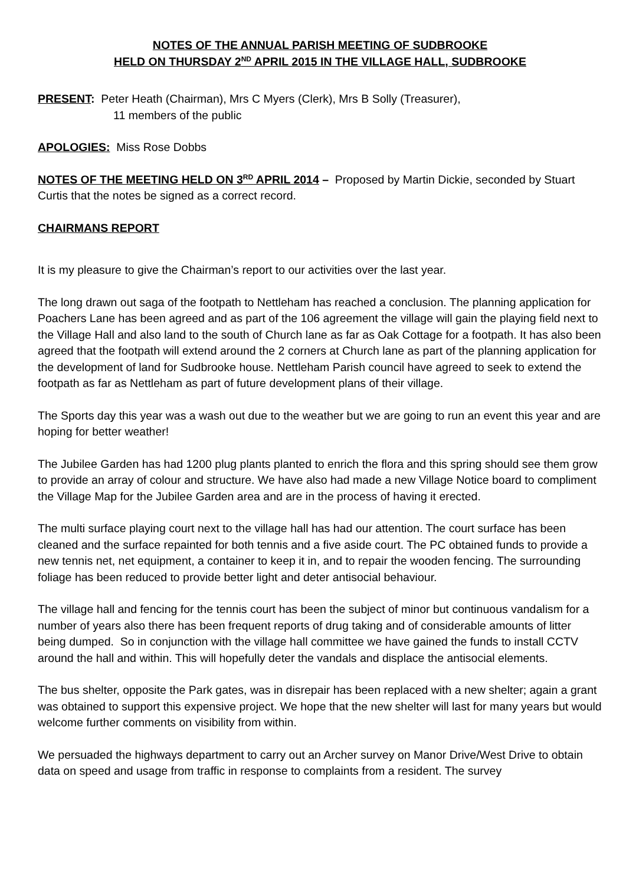NOTES OF THE ANNUAL PARISH MEETING OF SUDBROOKE
HELD ON THURSDAY 2<sup>ND</sup> APRIL 2015 IN THE VILLAGE HALL, SUDBROOKE
PRESENT: Peter Heath (Chairman), Mrs C Myers (Clerk), Mrs B Solly (Treasurer),
11 members of the public
APOLOGIES: Miss Rose Dobbs
NOTES OF THE MEETING HELD ON 3<sup>RD</sup> APRIL 2014 – Proposed by Martin Dickie, seconded by Stuart Curtis that the notes be signed as a correct record.
CHAIRMANS REPORT
It is my pleasure to give the Chairman’s report to our activities over the last year.
The long drawn out saga of the footpath to Nettleham has reached a conclusion. The planning application for Poachers Lane has been agreed and as part of the 106 agreement the village will gain the playing field next to the Village Hall and also land to the south of Church lane as far as Oak Cottage for a footpath. It has also been agreed that the footpath will extend around the 2 corners at Church lane as part of the planning application for the development of land for Sudbrooke house. Nettleham Parish council have agreed to seek to extend the footpath as far as Nettleham as part of future development plans of their village.
The Sports day this year was a wash out due to the weather but we are going to run an event this year and are hoping for better weather!
The Jubilee Garden has had 1200 plug plants planted to enrich the flora and this spring should see them grow to provide an array of colour and structure. We have also had made a new Village Notice board to compliment the Village Map for the Jubilee Garden area and are in the process of having it erected.
The multi surface playing court next to the village hall has had our attention. The court surface has been cleaned and the surface repainted for both tennis and a five aside court. The PC obtained funds to provide a new tennis net, net equipment, a container to keep it in, and to repair the wooden fencing. The surrounding foliage has been reduced to provide better light and deter antisocial behaviour.
The village hall and fencing for the tennis court has been the subject of minor but continuous vandalism for a number of years also there has been frequent reports of drug taking and of considerable amounts of litter being dumped. So in conjunction with the village hall committee we have gained the funds to install CCTV around the hall and within. This will hopefully deter the vandals and displace the antisocial elements.
The bus shelter, opposite the Park gates, was in disrepair has been replaced with a new shelter; again a grant was obtained to support this expensive project. We hope that the new shelter will last for many years but would welcome further comments on visibility from within.
We persuaded the highways department to carry out an Archer survey on Manor Drive/West Drive to obtain data on speed and usage from traffic in response to complaints from a resident. The survey